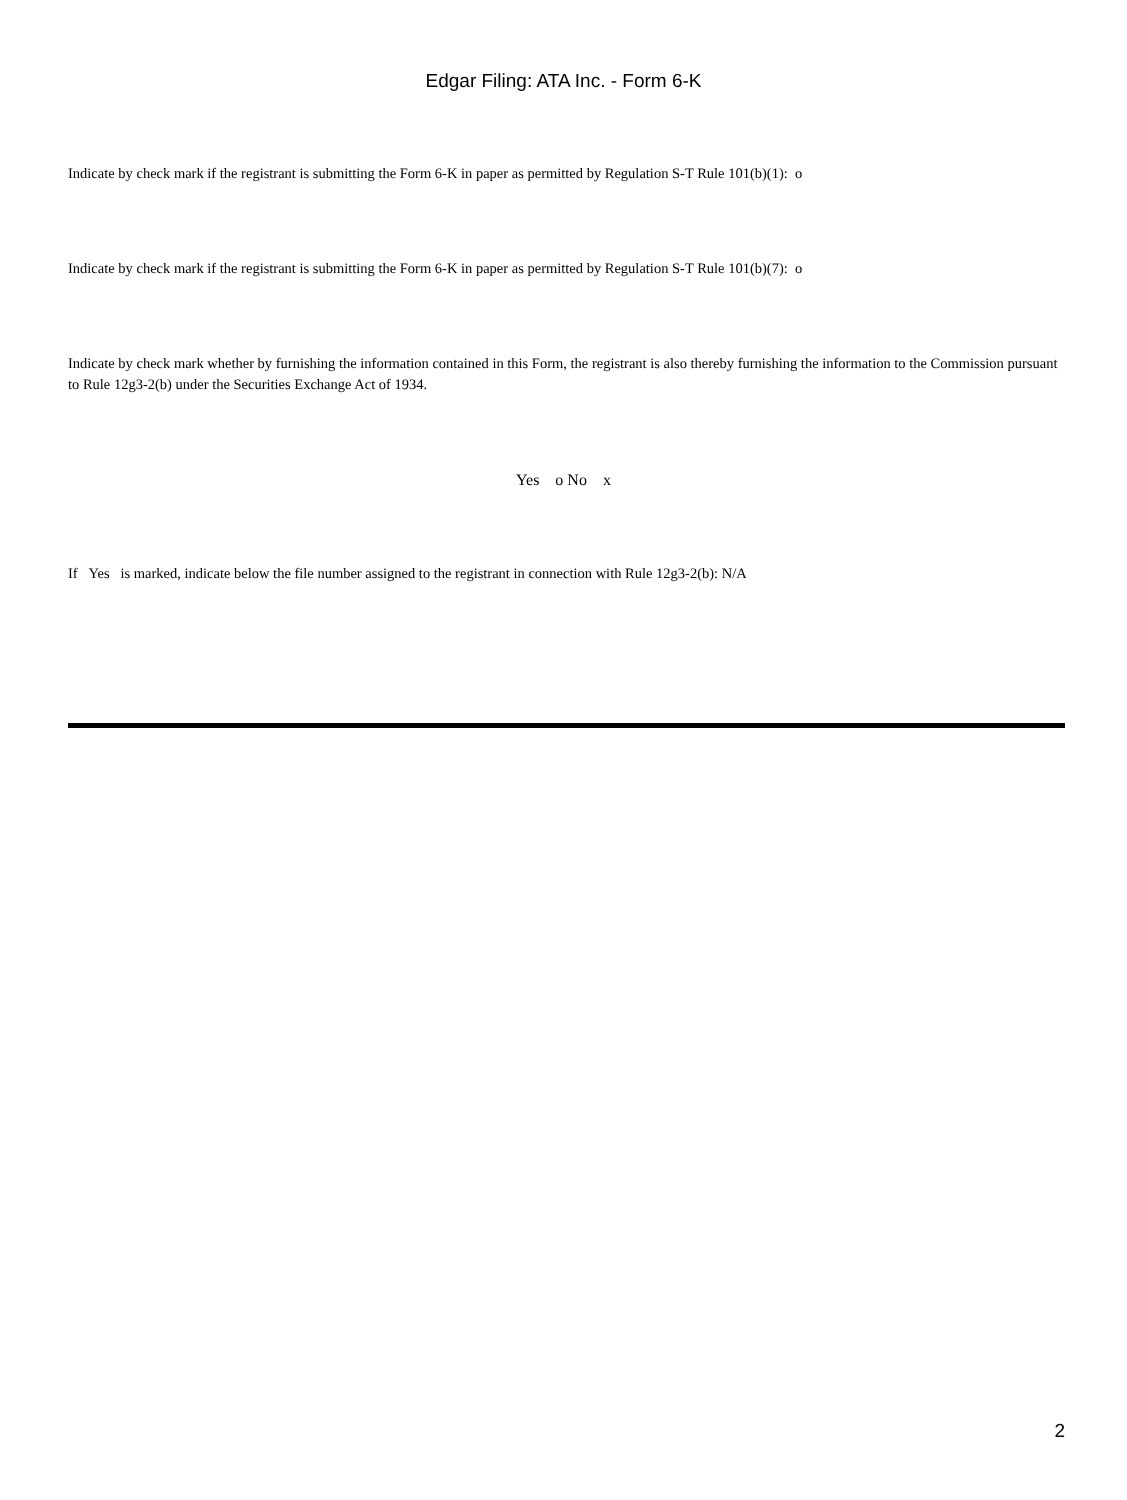Edgar Filing: ATA Inc. - Form 6-K
Indicate by check mark if the registrant is submitting the Form 6-K in paper as permitted by Regulation S-T Rule 101(b)(1): o
Indicate by check mark if the registrant is submitting the Form 6-K in paper as permitted by Regulation S-T Rule 101(b)(7): o
Indicate by check mark whether by furnishing the information contained in this Form, the registrant is also thereby furnishing the information to the Commission pursuant to Rule 12g3-2(b) under the Securities Exchange Act of 1934.
Yes o No x
If Yes is marked, indicate below the file number assigned to the registrant in connection with Rule 12g3-2(b): N/A
2